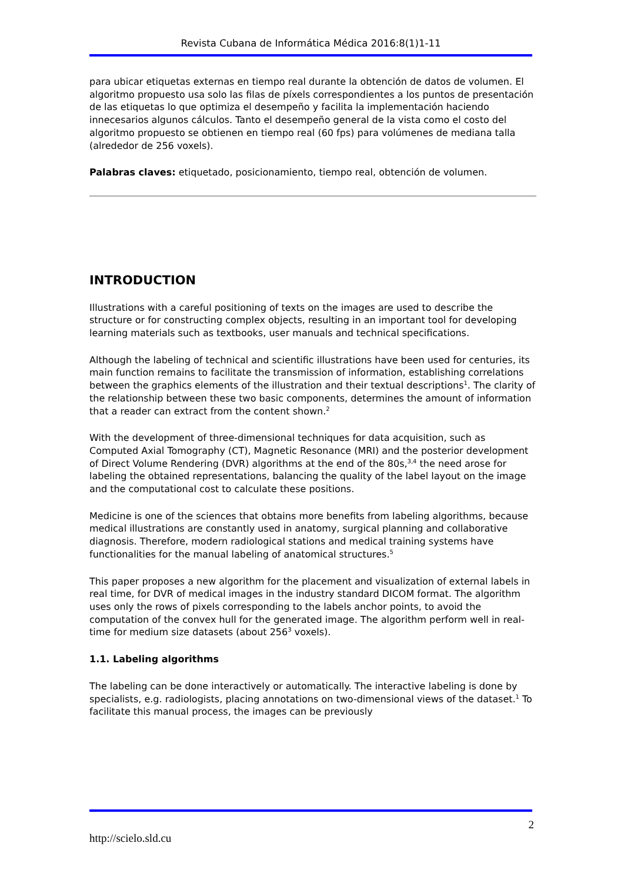Revista Cubana de Informática Médica 2016:8(1)1-11
para ubicar etiquetas externas en tiempo real durante la obtención de datos de volumen. El algoritmo propuesto usa solo las filas de píxels correspondientes a los puntos de presentación de las etiquetas lo que optimiza el desempeño y facilita la implementación haciendo innecesarios algunos cálculos. Tanto el desempeño general de la vista como el costo del algoritmo propuesto se obtienen en tiempo real (60 fps) para volúmenes de mediana talla (alrededor de 256 voxels).
Palabras claves: etiquetado, posicionamiento, tiempo real, obtención de volumen.
INTRODUCTION
Illustrations with a careful positioning of texts on the images are used to describe the structure or for constructing complex objects, resulting in an important tool for developing learning materials such as textbooks, user manuals and technical specifications.
Although the labeling of technical and scientific illustrations have been used for centuries, its main function remains to facilitate the transmission of information, establishing correlations between the graphics elements of the illustration and their textual descriptions<sup>1</sup>. The clarity of the relationship between these two basic components, determines the amount of information that a reader can extract from the content shown.<sup>2</sup>
With the development of three-dimensional techniques for data acquisition, such as Computed Axial Tomography (CT), Magnetic Resonance (MRI) and the posterior development of Direct Volume Rendering (DVR) algorithms at the end of the 80s,<sup>3,4</sup> the need arose for labeling the obtained representations, balancing the quality of the label layout on the image and the computational cost to calculate these positions.
Medicine is one of the sciences that obtains more benefits from labeling algorithms, because medical illustrations are constantly used in anatomy, surgical planning and collaborative diagnosis. Therefore, modern radiological stations and medical training systems have functionalities for the manual labeling of anatomical structures.<sup>5</sup>
This paper proposes a new algorithm for the placement and visualization of external labels in real time, for DVR of medical images in the industry standard DICOM format. The algorithm uses only the rows of pixels corresponding to the labels anchor points, to avoid the computation of the convex hull for the generated image. The algorithm perform well in real-time for medium size datasets (about 256<sup>3</sup> voxels).
1.1. Labeling algorithms
The labeling can be done interactively or automatically. The interactive labeling is done by specialists, e.g. radiologists, placing annotations on two-dimensional views of the dataset.<sup>1</sup> To facilitate this manual process, the images can be previously
2
http://scielo.sld.cu